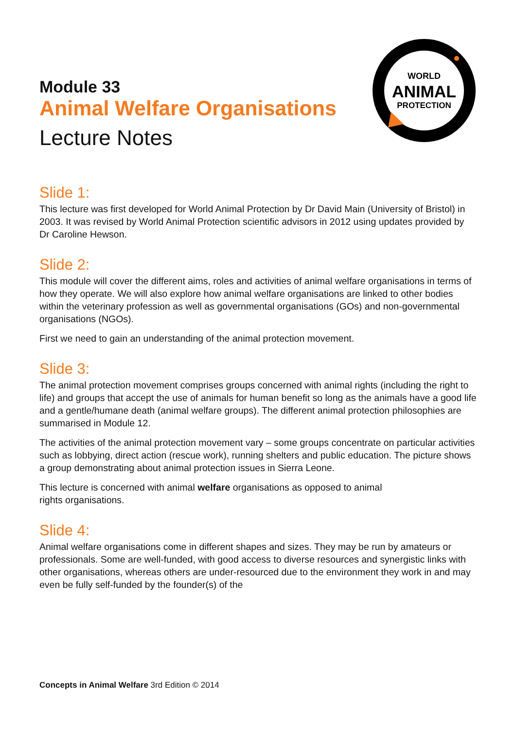WORLD
ANIMAL
PROTECTION
Module 33
Animal Welfare Organisations
Lecture Notes
Slide 1:
This lecture was first developed for World Animal Protection by Dr David Main (University of Bristol) in
2003. It was revised by World Animal Protection scientific advisors in 2012 using updates provided by
Dr Caroline Hewson.
Slide 2:
This module will cover the different aims, roles and activities of animal welfare organisations in terms of how they operate. We will also explore how animal welfare organisations are linked to other bodies within the veterinary profession as well as governmental organisations (GOs) and non-governmental organisations (NGOs).
First we need to gain an understanding of the animal protection movement.
Slide 3:
The animal protection movement comprises groups concerned with animal rights (including the right to life) and groups that accept the use of animals for human benefit so long as the animals have a good life and a gentle/humane death (animal welfare groups). The different animal protection philosophies are summarised in Module 12.
The activities of the animal protection movement vary – some groups concentrate on particular activities such as lobbying, direct action (rescue work), running shelters and public education. The picture shows a group demonstrating about animal protection issues in Sierra Leone.
This lecture is concerned with animal welfare organisations as opposed to animal
rights organisations.
Slide 4:
Animal welfare organisations come in different shapes and sizes. They may be run by amateurs or professionals. Some are well-funded, with good access to diverse resources and synergistic links with other organisations, whereas others are under-resourced due to the environment they work in and may even be fully self-funded by the founder(s) of the
Concepts in Animal Welfare 3rd Edition © 2014